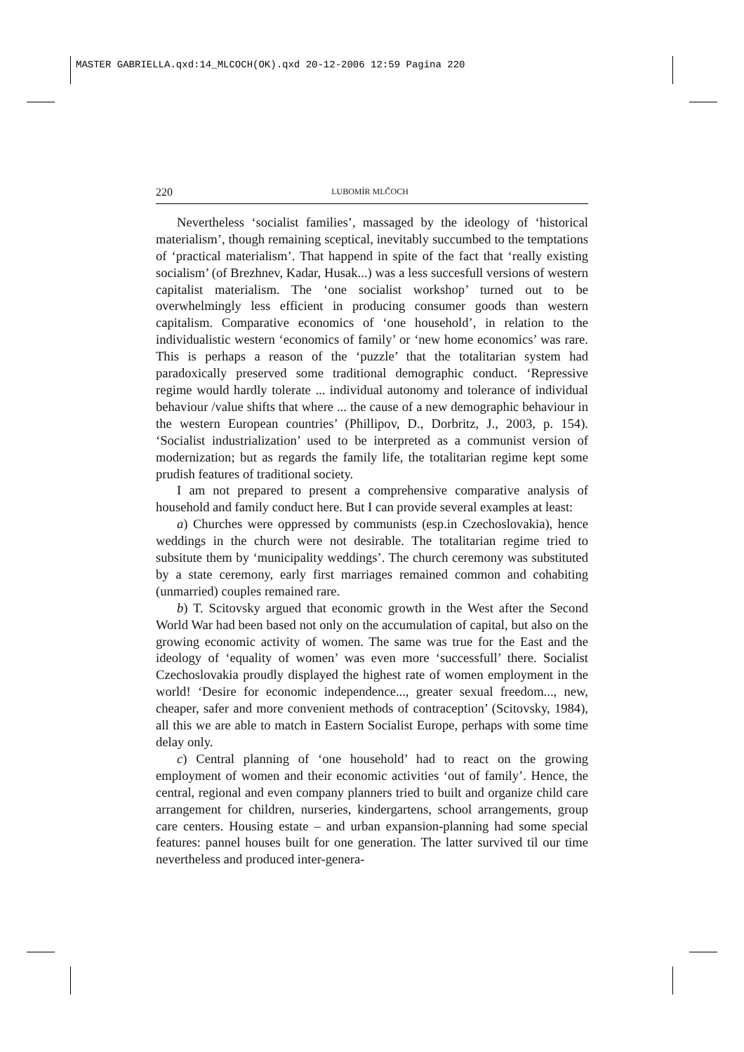MASTER GABRIELLA.qxd:14_MLCOCH(OK).qxd 20-12-2006 12:59 Pagina 220
220 LUBOMÍR MLČOCH
Nevertheless ‘socialist families’, massaged by the ideology of ‘historical materialism’, though remaining sceptical, inevitably succumbed to the temptations of ‘practical materialism’. That happend in spite of the fact that ‘really existing socialism’ (of Brezhnev, Kadar, Husak...) was a less succesfull versions of western capitalist materialism. The ‘one socialist workshop’ turned out to be overwhelmingly less efficient in producing consumer goods than western capitalism. Comparative economics of ‘one household’, in relation to the individualistic western ‘economics of family’ or ‘new home economics’ was rare. This is perhaps a reason of the ‘puzzle’ that the totalitarian system had paradoxically preserved some traditional demographic conduct. ‘Repressive regime would hardly tolerate ... individual autonomy and tolerance of individual behaviour /value shifts that where ... the cause of a new demographic behaviour in the western European countries’ (Phillipov, D., Dorbritz, J., 2003, p. 154). ‘Socialist industrialization’ used to be interpreted as a communist version of modernization; but as regards the family life, the totalitarian regime kept some prudish features of traditional society.
I am not prepared to present a comprehensive comparative analysis of household and family conduct here. But I can provide several examples at least:
a) Churches were oppressed by communists (esp.in Czechoslovakia), hence weddings in the church were not desirable. The totalitarian regime tried to subsitute them by ‘municipality weddings’. The church ceremony was substituted by a state ceremony, early first marriages remained common and cohabiting (unmarried) couples remained rare.
b) T. Scitovsky argued that economic growth in the West after the Second World War had been based not only on the accumulation of capital, but also on the growing economic activity of women. The same was true for the East and the ideology of ‘equality of women’ was even more ‘successfull’ there. Socialist Czechoslovakia proudly displayed the highest rate of women employment in the world! ‘Desire for economic independence..., greater sexual freedom..., new, cheaper, safer and more convenient methods of contraception’ (Scitovsky, 1984), all this we are able to match in Eastern Socialist Europe, perhaps with some time delay only.
c) Central planning of ‘one household’ had to react on the growing employment of women and their economic activities ‘out of family’. Hence, the central, regional and even company planners tried to built and organize child care arrangement for children, nurseries, kindergartens, school arrangements, group care centers. Housing estate – and urban expansion-planning had some special features: pannel houses built for one generation. The latter survived til our time nevertheless and produced inter-genera-